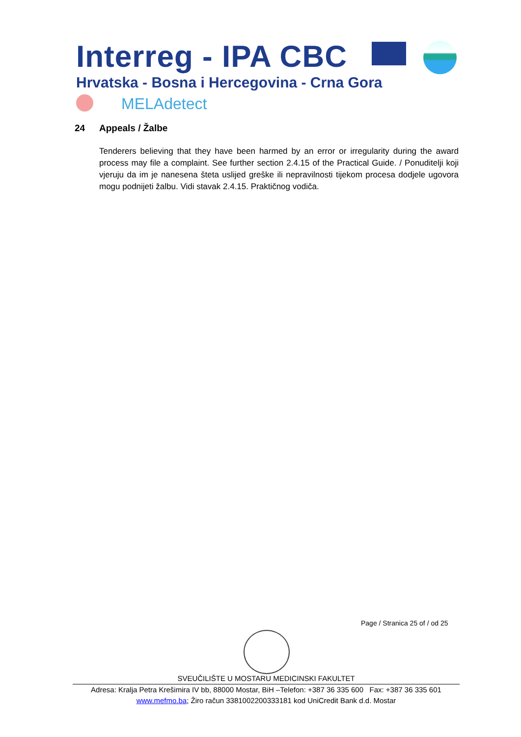Interreg - IPA CBC
Hrvatska - Bosna i Hercegovina - Crna Gora
MELAdetect
24 Appeals / Žalbe
Tenderers believing that they have been harmed by an error or irregularity during the award process may file a complaint. See further section 2.4.15 of the Practical Guide. / Ponuditelji koji vjeruju da im je nanesena šteta uslijed greške ili nepravilnosti tijekom procesa dodjele ugovora mogu podnijeti žalbu. Vidi stavak 2.4.15. Praktičnog vodiča.
Page / Stranica 25 of / od 25
SVEUČILIŠTE U MOSTARU MEDICINSKI FAKULTET
Adresa: Kralja Petra Krešimira IV bb, 88000 Mostar, BiH –Telefon: +387 36 335 600 Fax: +387 36 335 601
www.mefmo.ba; Žiro račun 3381002200333181 kod UniCredit Bank d.d. Mostar